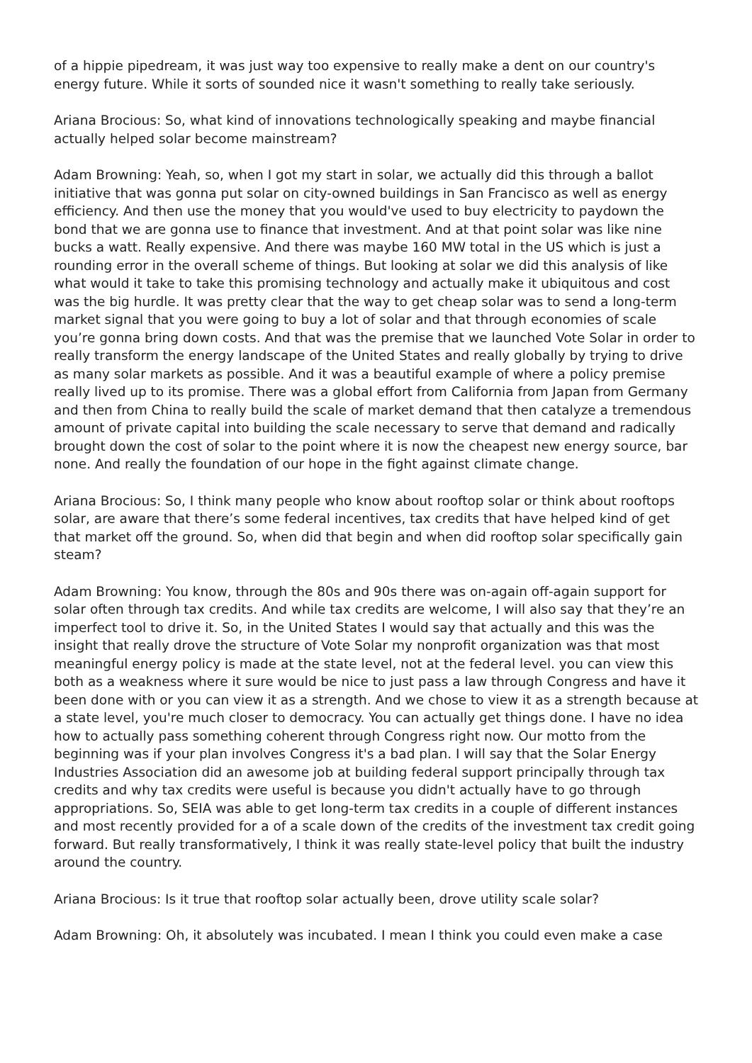of a hippie pipedream, it was just way too expensive to really make a dent on our country's energy future. While it sorts of sounded nice it wasn't something to really take seriously.
Ariana Brocious: So, what kind of innovations technologically speaking and maybe financial actually helped solar become mainstream?
Adam Browning: Yeah, so, when I got my start in solar, we actually did this through a ballot initiative that was gonna put solar on city-owned buildings in San Francisco as well as energy efficiency. And then use the money that you would've used to buy electricity to paydown the bond that we are gonna use to finance that investment. And at that point solar was like nine bucks a watt. Really expensive. And there was maybe 160 MW total in the US which is just a rounding error in the overall scheme of things. But looking at solar we did this analysis of like what would it take to take this promising technology and actually make it ubiquitous and cost was the big hurdle. It was pretty clear that the way to get cheap solar was to send a long-term market signal that you were going to buy a lot of solar and that through economies of scale you’re gonna bring down costs. And that was the premise that we launched Vote Solar in order to really transform the energy landscape of the United States and really globally by trying to drive as many solar markets as possible. And it was a beautiful example of where a policy premise really lived up to its promise. There was a global effort from California from Japan from Germany and then from China to really build the scale of market demand that then catalyze a tremendous amount of private capital into building the scale necessary to serve that demand and radically brought down the cost of solar to the point where it is now the cheapest new energy source, bar none. And really the foundation of our hope in the fight against climate change.
Ariana Brocious: So, I think many people who know about rooftop solar or think about rooftops solar, are aware that there’s some federal incentives, tax credits that have helped kind of get that market off the ground. So, when did that begin and when did rooftop solar specifically gain steam?
Adam Browning: You know, through the 80s and 90s there was on-again off-again support for solar often through tax credits. And while tax credits are welcome, I will also say that they’re an imperfect tool to drive it. So, in the United States I would say that actually and this was the insight that really drove the structure of Vote Solar my nonprofit organization was that most meaningful energy policy is made at the state level, not at the federal level. you can view this both as a weakness where it sure would be nice to just pass a law through Congress and have it been done with or you can view it as a strength. And we chose to view it as a strength because at a state level, you're much closer to democracy. You can actually get things done. I have no idea how to actually pass something coherent through Congress right now. Our motto from the beginning was if your plan involves Congress it's a bad plan. I will say that the Solar Energy Industries Association did an awesome job at building federal support principally through tax credits and why tax credits were useful is because you didn't actually have to go through appropriations. So, SEIA was able to get long-term tax credits in a couple of different instances and most recently provided for a of a scale down of the credits of the investment tax credit going forward. But really transformatively, I think it was really state-level policy that built the industry around the country.
Ariana Brocious: Is it true that rooftop solar actually been, drove utility scale solar?
Adam Browning: Oh, it absolutely was incubated. I mean I think you could even make a case